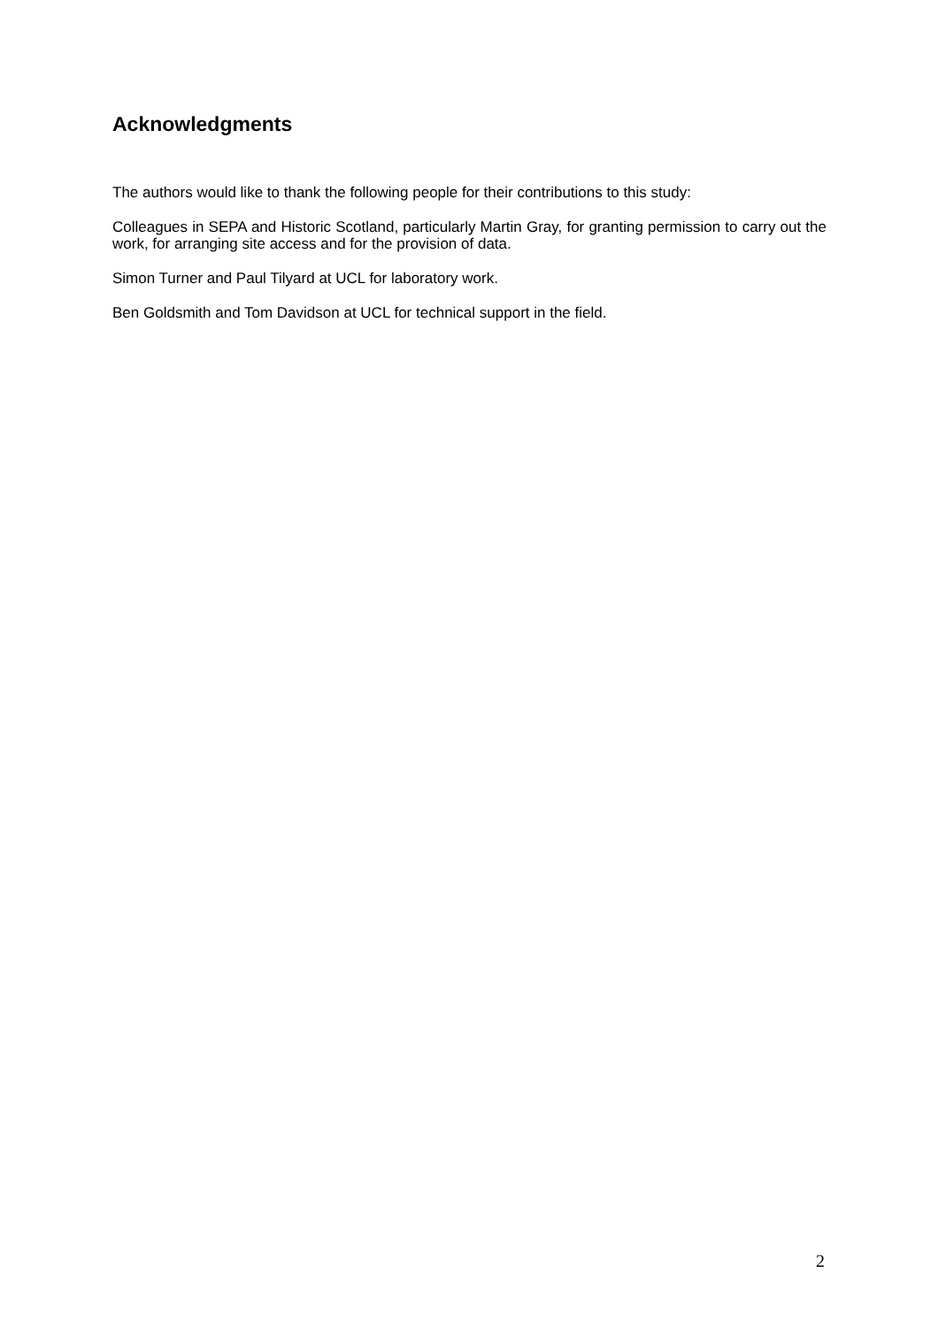Acknowledgments
The authors would like to thank the following people for their contributions to this study:
Colleagues in SEPA and Historic Scotland, particularly Martin Gray, for granting permission to carry out the work, for arranging site access and for the provision of data.
Simon Turner and Paul Tilyard at UCL for laboratory work.
Ben Goldsmith and Tom Davidson at UCL for technical support in the field.
2